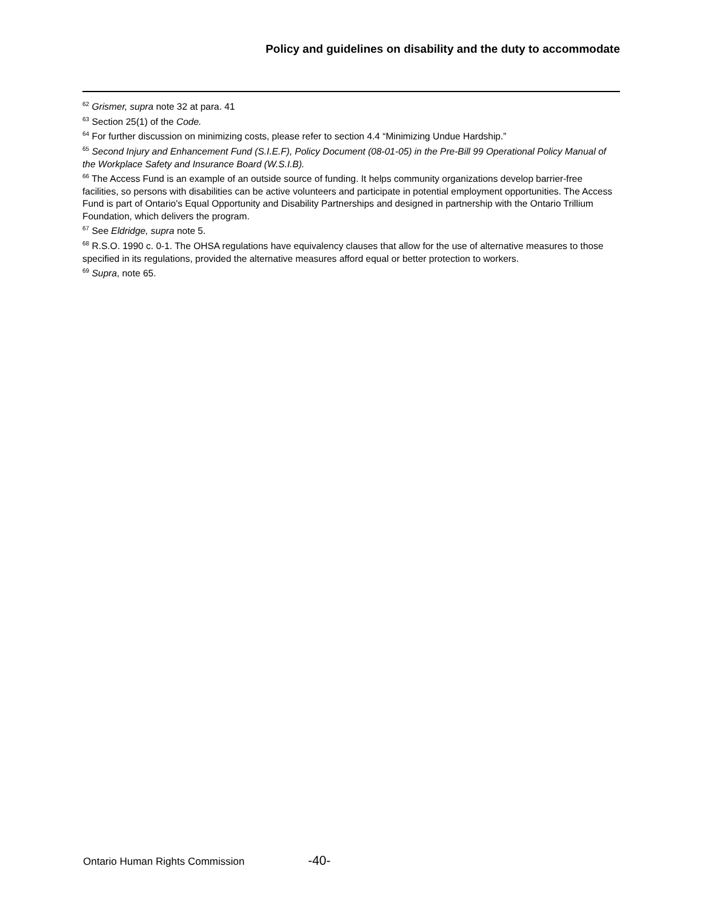Policy and guidelines on disability and the duty to accommodate
<sup>62</sup> Grismer, supra note 32 at para. 41
<sup>63</sup> Section 25(1) of the Code.
<sup>64</sup> For further discussion on minimizing costs, please refer to section 4.4 “Minimizing Undue Hardship.”
<sup>65</sup> Second Injury and Enhancement Fund (S.I.E.F), Policy Document (08-01-05) in the Pre-Bill 99 Operational Policy Manual of the Workplace Safety and Insurance Board (W.S.I.B).
<sup>66</sup> The Access Fund is an example of an outside source of funding. It helps community organizations develop barrier-free facilities, so persons with disabilities can be active volunteers and participate in potential employment opportunities. The Access Fund is part of Ontario's Equal Opportunity and Disability Partnerships and designed in partnership with the Ontario Trillium Foundation, which delivers the program.
<sup>67</sup> See Eldridge, supra note 5.
<sup>68</sup> R.S.O. 1990 c. 0-1. The OHSA regulations have equivalency clauses that allow for the use of alternative measures to those specified in its regulations, provided the alternative measures afford equal or better protection to workers.
<sup>69</sup> Supra, note 65.
Ontario Human Rights Commission -40-